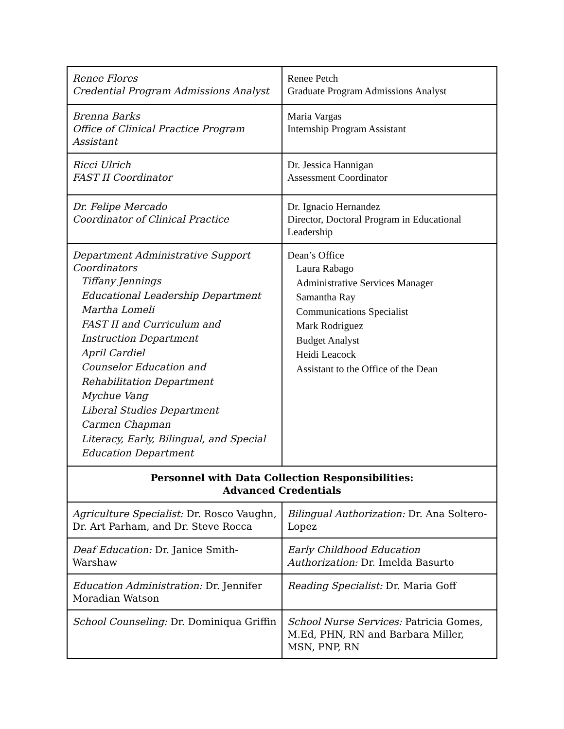| Renee Flores Credential Program Admissions Analyst | Renee Petch Graduate Program Admissions Analyst |
| Brenna Barks Office of Clinical Practice Program Assistant | Maria Vargas Internship Program Assistant |
| Ricci Ulrich FAST II Coordinator | Dr. Jessica Hannigan Assessment Coordinator |
| Dr. Felipe Mercado Coordinator of Clinical Practice | Dr. Ignacio Hernandez Director, Doctoral Program in Educational Leadership |
| Department Administrative Support Coordinators Tiffany Jennings Educational Leadership Department Martha Lomeli FAST II and Curriculum and Instruction Department April Cardiel Counselor Education and Rehabilitation Department Mychue Vang Liberal Studies Department Carmen Chapman Literacy, Early, Bilingual, and Special Education Department | Dean’s Office Laura Rabago Administrative Services Manager Samantha Ray Communications Specialist Mark Rodriguez Budget Analyst Heidi Leacock Assistant to the Office of the Dean |
| Personnel with Data Collection Responsibilities: Advanced Credentials | |
| Agriculture Specialist: Dr. Rosco Vaughn, Dr. Art Parham, and Dr. Steve Rocca | Bilingual Authorization: Dr. Ana Soltero-Lopez |
| Deaf Education: Dr. Janice Smith-Warshaw | Early Childhood Education Authorization: Dr. Imelda Basurto |
| Education Administration: Dr. Jennifer Moradian Watson | Reading Specialist: Dr. Maria Goff |
| School Counseling: Dr. Dominiqua Griffin | School Nurse Services: Patricia Gomes, M.Ed, PHN, RN and Barbara Miller, MSN, PNP, RN |